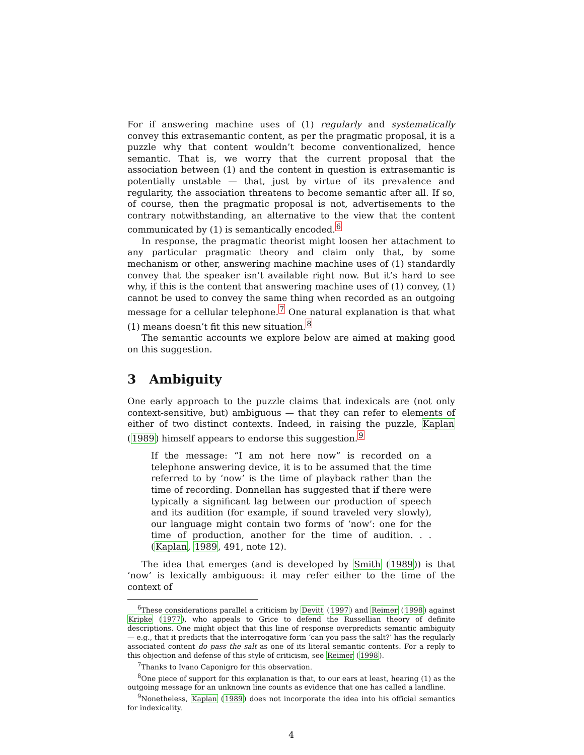For if answering machine uses of (1) regularly and systematically convey this extrasemantic content, as per the pragmatic proposal, it is a puzzle why that content wouldn’t become conventionalized, hence semantic. That is, we worry that the current proposal that the association between (1) and the content in question is extrasemantic is potentially unstable — that, just by virtue of its prevalence and regularity, the association threatens to become semantic after all. If so, of course, then the pragmatic proposal is not, advertisements to the contrary notwithstanding, an alternative to the view that the content communicated by (1) is semantically encoded.<sup>6</sup>
In response, the pragmatic theorist might loosen her attachment to any particular pragmatic theory and claim only that, by some mechanism or other, answering machine machine uses of (1) standardly convey that the speaker isn’t available right now. But it’s hard to see why, if this is the content that answering machine uses of (1) convey, (1) cannot be used to convey the same thing when recorded as an outgoing message for a cellular telephone.<sup>7</sup> One natural explanation is that what (1) means doesn’t fit this new situation.<sup>8</sup>
The semantic accounts we explore below are aimed at making good on this suggestion.
3 Ambiguity
One early approach to the puzzle claims that indexicals are (not only context-sensitive, but) ambiguous — that they can refer to elements of either of two distinct contexts. Indeed, in raising the puzzle, Kaplan (1989) himself appears to endorse this suggestion.<sup>9</sup>
If the message: “I am not here now” is recorded on a telephone answering device, it is to be assumed that the time referred to by ‘now’ is the time of playback rather than the time of recording. Donnellan has suggested that if there were typically a significant lag between our production of speech and its audition (for example, if sound traveled very slowly), our language might contain two forms of ‘now’: one for the time of production, another for the time of audition. . . (Kaplan, 1989, 491, note 12).
The idea that emerges (and is developed by Smith (1989)) is that ‘now’ is lexically ambiguous: it may refer either to the time of the context of
<sup>6</sup> These considerations parallel a criticism by Devitt (1997) and Reimer (1998) against Kripke (1977), who appeals to Grice to defend the Russellian theory of definite descriptions. One might object that this line of response overpredicts semantic ambiguity — e.g., that it predicts that the interrogative form ‘can you pass the salt?’ has the regularly associated content do pass the salt as one of its literal semantic contents. For a reply to this objection and defense of this style of criticism, see Reimer (1998).
<sup>7</sup> Thanks to Ivano Caponigro for this observation.
<sup>8</sup> One piece of support for this explanation is that, to our ears at least, hearing (1) as the outgoing message for an unknown line counts as evidence that one has called a landline.
<sup>9</sup> Nonetheless, Kaplan (1989) does not incorporate the idea into his official semantics for indexicality.
4